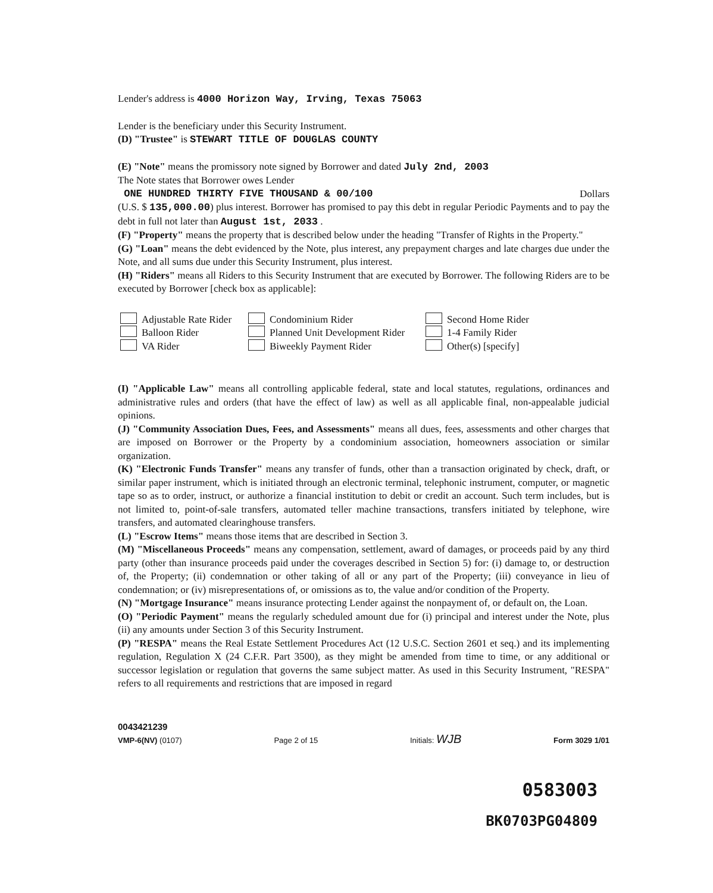Lender's address is 4000 Horizon Way, Irving, Texas 75063
Lender is the beneficiary under this Security Instrument.
(D) "Trustee" is STEWART TITLE OF DOUGLAS COUNTY
(E) "Note" means the promissory note signed by Borrower and dated July 2nd, 2003
The Note states that Borrower owes Lender
ONE HUNDRED THIRTY FIVE THOUSAND & 00/100 Dollars
(U.S. $ 135,000.00) plus interest. Borrower has promised to pay this debt in regular Periodic Payments and to pay the debt in full not later than August 1st, 2033 .
(F) "Property" means the property that is described below under the heading "Transfer of Rights in the Property."
(G) "Loan" means the debt evidenced by the Note, plus interest, any prepayment charges and late charges due under the Note, and all sums due under this Security Instrument, plus interest.
(H) "Riders" means all Riders to this Security Instrument that are executed by Borrower. The following Riders are to be executed by Borrower [check box as applicable]:
Adjustable Rate Rider
Balloon Rider
VA Rider
Condominium Rider
Planned Unit Development Rider
Biweekly Payment Rider
Second Home Rider
1-4 Family Rider
Other(s) [specify]
(I) "Applicable Law" means all controlling applicable federal, state and local statutes, regulations, ordinances and administrative rules and orders (that have the effect of law) as well as all applicable final, non-appealable judicial opinions.
(J) "Community Association Dues, Fees, and Assessments" means all dues, fees, assessments and other charges that are imposed on Borrower or the Property by a condominium association, homeowners association or similar organization.
(K) "Electronic Funds Transfer" means any transfer of funds, other than a transaction originated by check, draft, or similar paper instrument, which is initiated through an electronic terminal, telephonic instrument, computer, or magnetic tape so as to order, instruct, or authorize a financial institution to debit or credit an account. Such term includes, but is not limited to, point-of-sale transfers, automated teller machine transactions, transfers initiated by telephone, wire transfers, and automated clearinghouse transfers.
(L) "Escrow Items" means those items that are described in Section 3.
(M) "Miscellaneous Proceeds" means any compensation, settlement, award of damages, or proceeds paid by any third party (other than insurance proceeds paid under the coverages described in Section 5) for: (i) damage to, or destruction of, the Property; (ii) condemnation or other taking of all or any part of the Property; (iii) conveyance in lieu of condemnation; or (iv) misrepresentations of, or omissions as to, the value and/or condition of the Property.
(N) "Mortgage Insurance" means insurance protecting Lender against the nonpayment of, or default on, the Loan.
(O) "Periodic Payment" means the regularly scheduled amount due for (i) principal and interest under the Note, plus (ii) any amounts under Section 3 of this Security Instrument.
(P) "RESPA" means the Real Estate Settlement Procedures Act (12 U.S.C. Section 2601 et seq.) and its implementing regulation, Regulation X (24 C.F.R. Part 3500), as they might be amended from time to time, or any additional or successor legislation or regulation that governs the same subject matter. As used in this Security Instrument, "RESPA" refers to all requirements and restrictions that are imposed in regard
0043421239
VMP-6(NV) (0107)
Page 2 of 15
Initials: WJB
Form 3029 1/01
0583003
BK0703PG04809